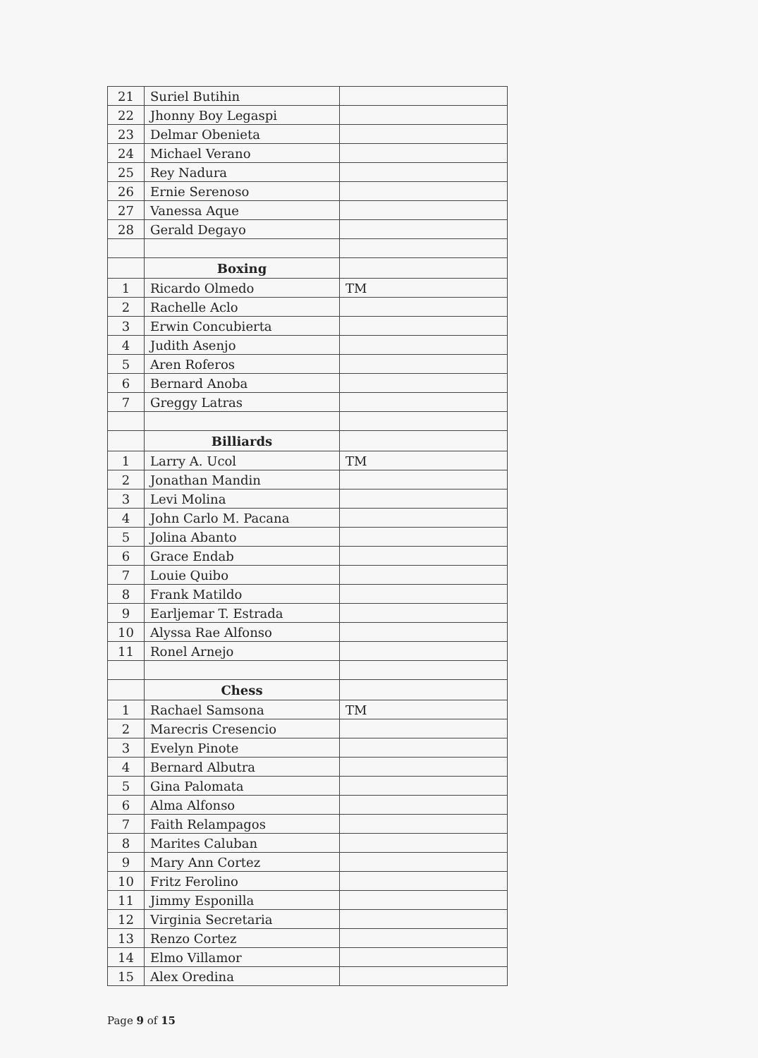| 21 | Suriel Butihin | |
| 22 | Jhonny Boy Legaspi | |
| 23 | Delmar Obenieta | |
| 24 | Michael Verano | |
| 25 | Rey Nadura | |
| 26 | Ernie Serenoso | |
| 27 | Vanessa Aque | |
| 28 | Gerald Degayo | |
| | Boxing | |
| 1 | Ricardo Olmedo | TM |
| 2 | Rachelle Aclo | |
| 3 | Erwin Concubierta | |
| 4 | Judith Asenjo | |
| 5 | Aren Roferos | |
| 6 | Bernard Anoba | |
| 7 | Greggy Latras | |
| | Billiards | |
| 1 | Larry A. Ucol | TM |
| 2 | Jonathan Mandin | |
| 3 | Levi Molina | |
| 4 | John Carlo M. Pacana | |
| 5 | Jolina Abanto | |
| 6 | Grace Endab | |
| 7 | Louie Quibo | |
| 8 | Frank Matildo | |
| 9 | Earljemar T. Estrada | |
| 10 | Alyssa Rae Alfonso | |
| 11 | Ronel Arnejo | |
| | Chess | |
| 1 | Rachael Samsona | TM |
| 2 | Marecris Cresencio | |
| 3 | Evelyn Pinote | |
| 4 | Bernard Albutra | |
| 5 | Gina Palomata | |
| 6 | Alma Alfonso | |
| 7 | Faith Relampagos | |
| 8 | Marites Caluban | |
| 9 | Mary Ann Cortez | |
| 10 | Fritz Ferolino | |
| 11 | Jimmy Esponilla | |
| 12 | Virginia Secretaria | |
| 13 | Renzo Cortez | |
| 14 | Elmo Villamor | |
| 15 | Alex Oredina | |
Page 9 of 15